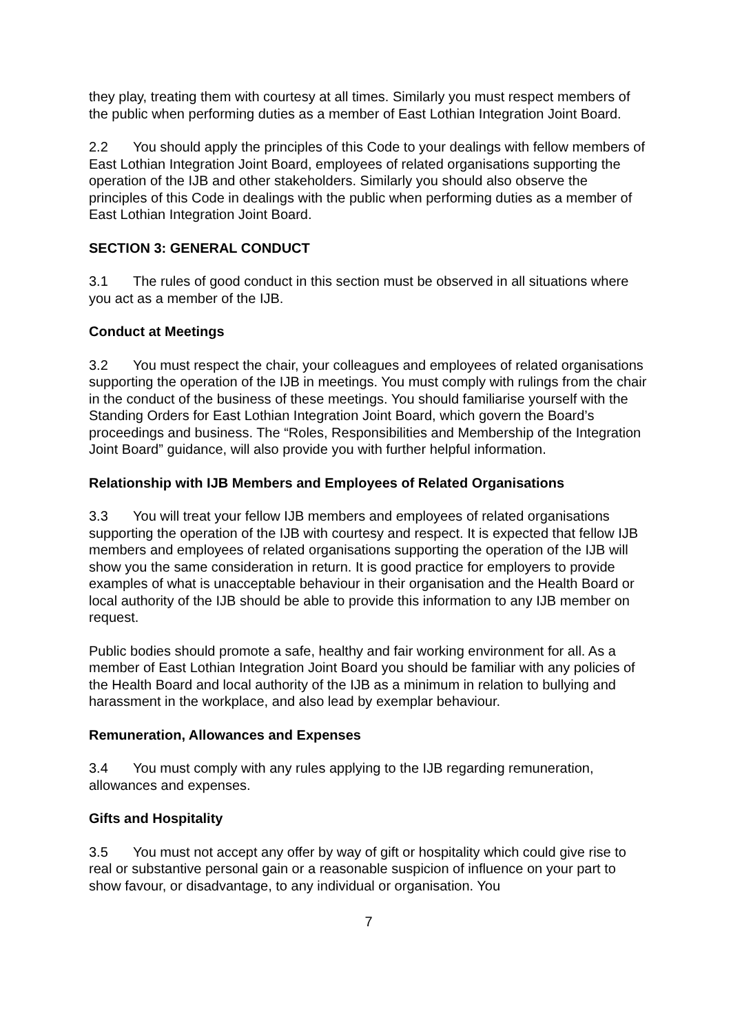they play, treating them with courtesy at all times. Similarly you must respect members of the public when performing duties as a member of East Lothian Integration Joint Board.
2.2 You should apply the principles of this Code to your dealings with fellow members of East Lothian Integration Joint Board, employees of related organisations supporting the operation of the IJB and other stakeholders. Similarly you should also observe the principles of this Code in dealings with the public when performing duties as a member of East Lothian Integration Joint Board.
SECTION 3: GENERAL CONDUCT
3.1 The rules of good conduct in this section must be observed in all situations where you act as a member of the IJB.
Conduct at Meetings
3.2 You must respect the chair, your colleagues and employees of related organisations supporting the operation of the IJB in meetings. You must comply with rulings from the chair in the conduct of the business of these meetings. You should familiarise yourself with the Standing Orders for East Lothian Integration Joint Board, which govern the Board’s proceedings and business. The “Roles, Responsibilities and Membership of the Integration Joint Board” guidance, will also provide you with further helpful information.
Relationship with IJB Members and Employees of Related Organisations
3.3 You will treat your fellow IJB members and employees of related organisations supporting the operation of the IJB with courtesy and respect. It is expected that fellow IJB members and employees of related organisations supporting the operation of the IJB will show you the same consideration in return. It is good practice for employers to provide examples of what is unacceptable behaviour in their organisation and the Health Board or local authority of the IJB should be able to provide this information to any IJB member on request.
Public bodies should promote a safe, healthy and fair working environment for all. As a member of East Lothian Integration Joint Board you should be familiar with any policies of the Health Board and local authority of the IJB as a minimum in relation to bullying and harassment in the workplace, and also lead by exemplar behaviour.
Remuneration, Allowances and Expenses
3.4 You must comply with any rules applying to the IJB regarding remuneration, allowances and expenses.
Gifts and Hospitality
3.5 You must not accept any offer by way of gift or hospitality which could give rise to real or substantive personal gain or a reasonable suspicion of influence on your part to show favour, or disadvantage, to any individual or organisation. You
7